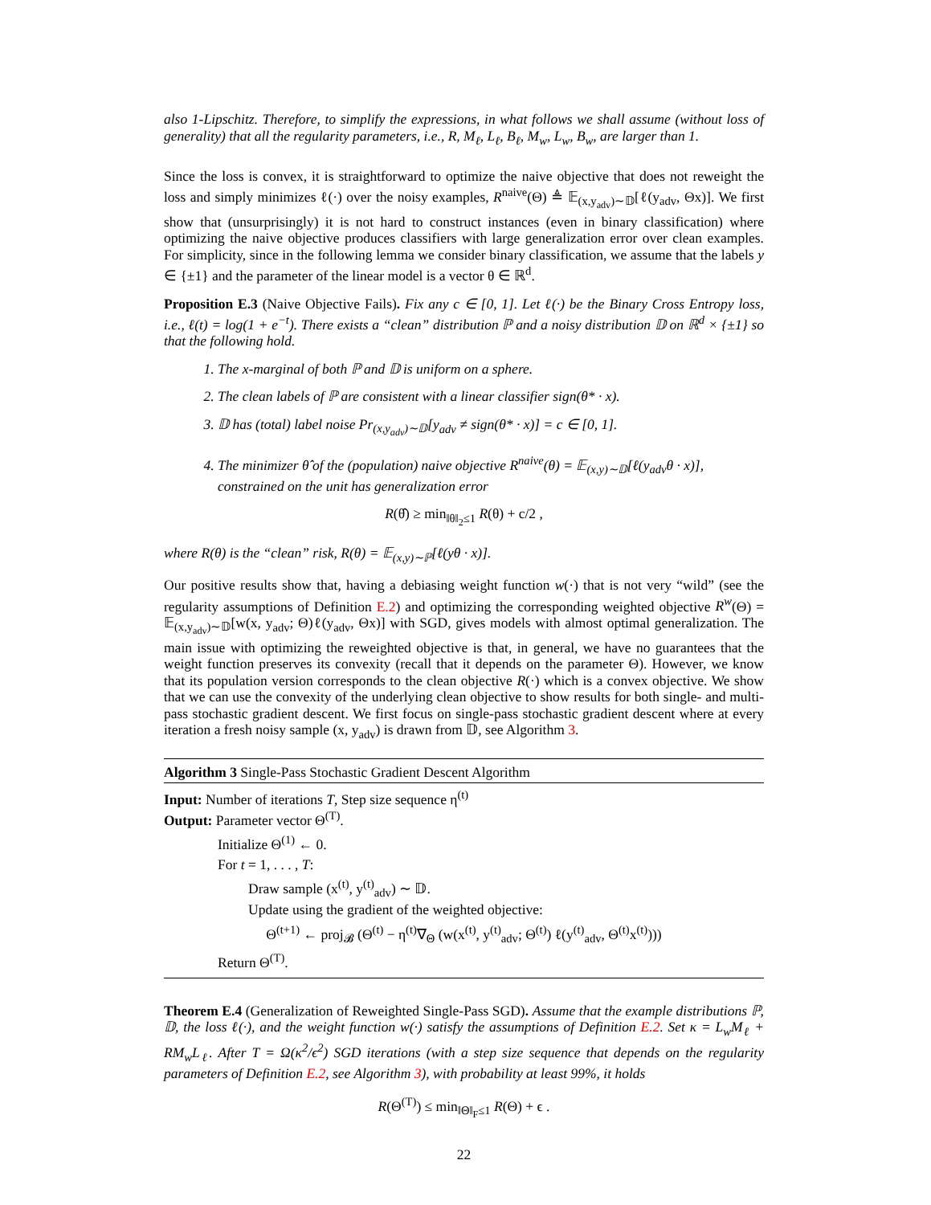also 1-Lipschitz. Therefore, to simplify the expressions, in what follows we shall assume (without loss of generality) that all the regularity parameters, i.e., R, M<sub>ℓ</sub>, L<sub>ℓ</sub>, B<sub>ℓ</sub>, M<sub>w</sub>, L<sub>w</sub>, B<sub>w</sub>, are larger than 1.
Since the loss is convex, it is straightforward to optimize the naive objective that does not reweight the loss and simply minimizes ℓ(·) over the noisy examples, R<sup>naive</sup>(Θ) ≜ 𝔼<sub>(x,y<sub>adv</sub>)∼𝔻</sub>[ℓ(y<sub>adv</sub>, Θx)]. We first show that (unsurprisingly) it is not hard to construct instances (even in binary classification) where optimizing the naive objective produces classifiers with large generalization error over clean examples. For simplicity, since in the following lemma we consider binary classification, we assume that the labels y ∈ {±1} and the parameter of the linear model is a vector θ ∈ ℝ<sup>d</sup>.
Proposition E.3 (Naive Objective Fails). Fix any c ∈ [0, 1]. Let ℓ(·) be the Binary Cross Entropy loss, i.e., ℓ(t) = log(1 + e<sup>−t</sup>). There exists a “clean” distribution ℙ and a noisy distribution 𝔻 on ℝ<sup>d</sup> × {±1} so that the following hold.
1. The x-marginal of both ℙ and 𝔻 is uniform on a sphere.
2. The clean labels of ℙ are consistent with a linear classifier sign(θ* · x).
3. 𝔻 has (total) label noise Pr<sub>(x,y<sub>adv</sub>)∼𝔻</sub>[y<sub>adv</sub> ≠ sign(θ* · x)] = c ∈ [0, 1].
4. The minimizer θ̂ of the (population) naive objective R<sup>naive</sup>(θ) = 𝔼<sub>(x,y)∼𝔻</sub>[ℓ(y<sub>adv</sub>θ · x)], constrained on the unit has generalization error
R(θ̂) ≥ min<sub>‖θ‖<sub>2</sub>≤1</sub> R(θ) + c/2 ,
where R(θ) is the “clean” risk, R(θ) = 𝔼<sub>(x,y)∼ℙ</sub>[ℓ(yθ · x)].
Our positive results show that, having a debiasing weight function w(·) that is not very “wild” (see the regularity assumptions of Definition E.2) and optimizing the corresponding weighted objective R<sup>w</sup>(Θ) = 𝔼<sub>(x,y<sub>adv</sub>)∼𝔻</sub>[w(x, y<sub>adv</sub>; Θ)ℓ(y<sub>adv</sub>, Θx)] with SGD, gives models with almost optimal generalization. The main issue with optimizing the reweighted objective is that, in general, we have no guarantees that the weight function preserves its convexity (recall that it depends on the parameter Θ). However, we know that its population version corresponds to the clean objective R(·) which is a convex objective. We show that we can use the convexity of the underlying clean objective to show results for both single- and multi-pass stochastic gradient descent. We first focus on single-pass stochastic gradient descent where at every iteration a fresh noisy sample (x, y<sub>adv</sub>) is drawn from 𝔻, see Algorithm 3.
Algorithm 3 Single-Pass Stochastic Gradient Descent Algorithm
Input: Number of iterations T, Step size sequence η<sup>(t)</sup>
Output: Parameter vector Θ<sup>(T)</sup>.
Initialize Θ<sup>(1)</sup> ← 0.
For t = 1, . . . , T:
Draw sample (x<sup>(t)</sup>, y<sup>(t)</sup><sub>adv</sub>) ∼ 𝔻.
Update using the gradient of the weighted objective:
Θ<sup>(t+1)</sup> ← proj<sub>𝓑</sub> (Θ<sup>(t)</sup> − η<sup>(t)</sup>∇<sub>Θ</sub> (w(x<sup>(t)</sup>, y<sup>(t)</sup><sub>adv</sub>; Θ<sup>(t)</sup>) ℓ(y<sup>(t)</sup><sub>adv</sub>, Θ<sup>(t)</sup>x<sup>(t)</sup>)))
Return Θ<sup>(T)</sup>.
Theorem E.4 (Generalization of Reweighted Single-Pass SGD). Assume that the example distributions ℙ, 𝔻, the loss ℓ(·), and the weight function w(·) satisfy the assumptions of Definition E.2. Set κ = L<sub>w</sub>M<sub>ℓ</sub> + RM<sub>w</sub>L<sub>ℓ</sub>. After T = Ω(κ<sup>2</sup>/ϵ<sup>2</sup>) SGD iterations (with a step size sequence that depends on the regularity parameters of Definition E.2, see Algorithm 3), with probability at least 99%, it holds
R(Θ<sup>(T)</sup>) ≤ min<sub>‖Θ‖<sub>F</sub>≤1</sub> R(Θ) + ϵ .
22